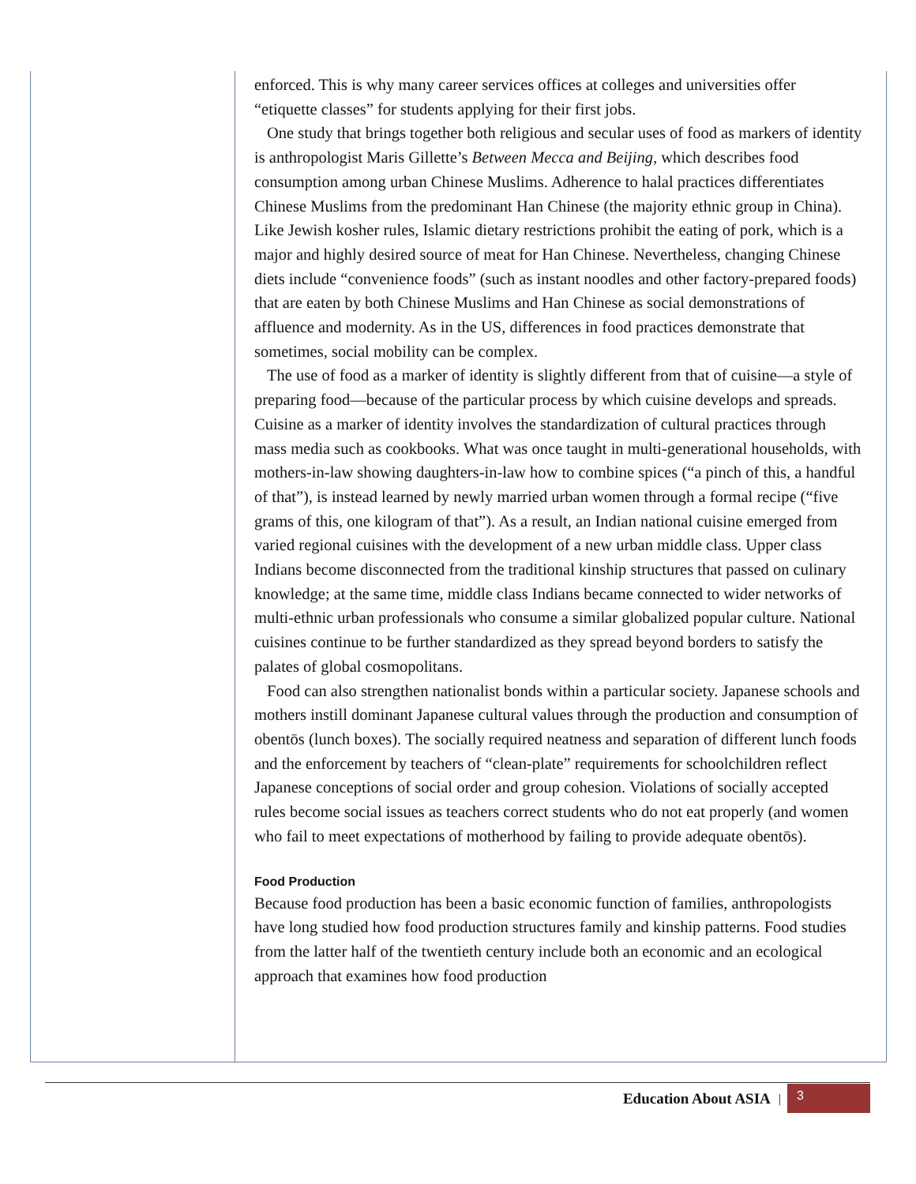enforced. This is why many career services offices at colleges and universities offer “etiquette classes” for students applying for their first jobs.
One study that brings together both religious and secular uses of food as markers of identity is anthropologist Maris Gillette’s Between Mecca and Beijing, which describes food consumption among urban Chinese Muslims. Adherence to halal practices differentiates Chinese Muslims from the predominant Han Chinese (the majority ethnic group in China). Like Jewish kosher rules, Islamic dietary restrictions prohibit the eating of pork, which is a major and highly desired source of meat for Han Chinese. Nevertheless, changing Chinese diets include “convenience foods” (such as instant noodles and other factory-prepared foods) that are eaten by both Chinese Muslims and Han Chinese as social demonstrations of affluence and modernity. As in the US, differences in food practices demonstrate that sometimes, social mobility can be complex.
The use of food as a marker of identity is slightly different from that of cuisine—a style of preparing food—because of the particular process by which cuisine develops and spreads. Cuisine as a marker of identity involves the standardization of cultural practices through mass media such as cookbooks. What was once taught in multi-generational households, with mothers-in-law showing daughters-in-law how to combine spices (“a pinch of this, a handful of that”), is instead learned by newly married urban women through a formal recipe (“five grams of this, one kilogram of that”). As a result, an Indian national cuisine emerged from varied regional cuisines with the development of a new urban middle class. Upper class Indians become disconnected from the traditional kinship structures that passed on culinary knowledge; at the same time, middle class Indians became connected to wider networks of multi-ethnic urban professionals who consume a similar globalized popular culture. National cuisines continue to be further standardized as they spread beyond borders to satisfy the palates of global cosmopolitans.
Food can also strengthen nationalist bonds within a particular society. Japanese schools and mothers instill dominant Japanese cultural values through the production and consumption of obentōs (lunch boxes). The socially required neatness and separation of different lunch foods and the enforcement by teachers of “clean-plate” requirements for schoolchildren reflect Japanese conceptions of social order and group cohesion. Violations of socially accepted rules become social issues as teachers correct students who do not eat properly (and women who fail to meet expectations of motherhood by failing to provide adequate obentōs).
Food Production
Because food production has been a basic economic function of families, anthropologists have long studied how food production structures family and kinship patterns. Food studies from the latter half of the twentieth century include both an economic and an ecological approach that examines how food production
Education About ASIA |
3